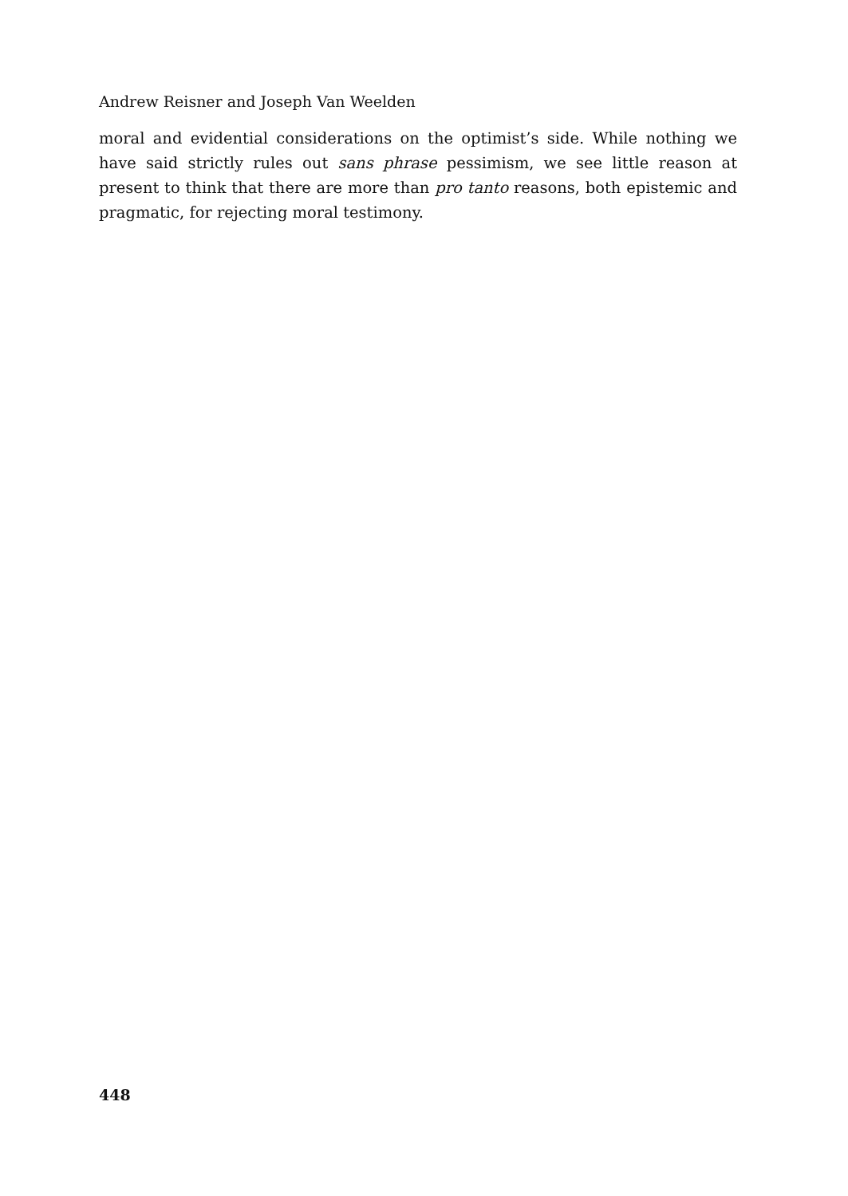Andrew Reisner and Joseph Van Weelden
moral and evidential considerations on the optimist’s side. While nothing we have said strictly rules out sans phrase pessimism, we see little reason at present to think that there are more than pro tanto reasons, both epistemic and pragmatic, for rejecting moral testimony.
448